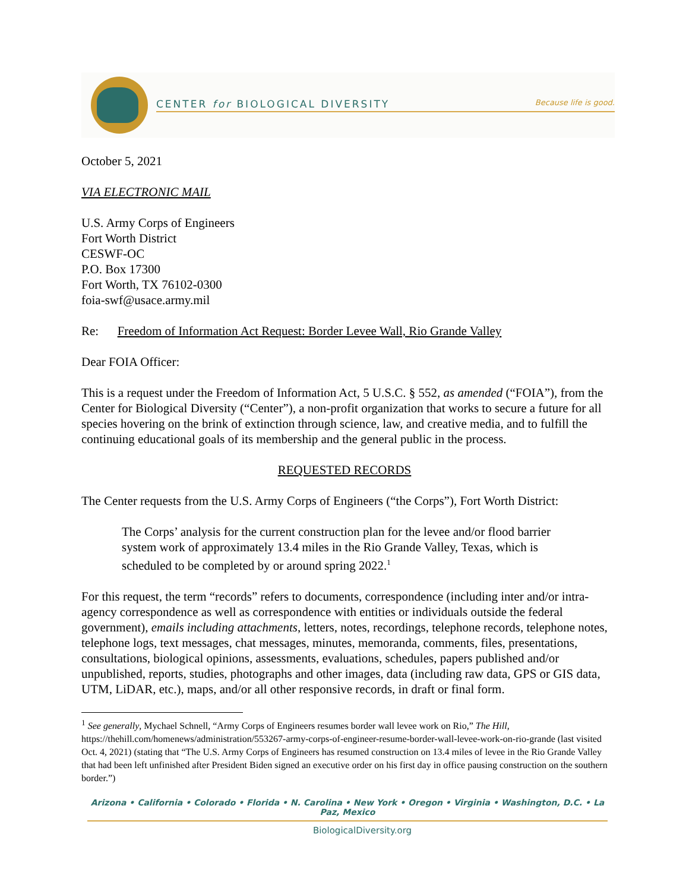CENTER for BIOLOGICAL DIVERSITY Because life is good.
October 5, 2021
VIA ELECTRONIC MAIL
U.S. Army Corps of Engineers
Fort Worth District
CESWF-OC
P.O. Box 17300
Fort Worth, TX 76102-0300
foia-swf@usace.army.mil
Re: Freedom of Information Act Request: Border Levee Wall, Rio Grande Valley
Dear FOIA Officer:
This is a request under the Freedom of Information Act, 5 U.S.C. § 552, as amended (“FOIA”), from the Center for Biological Diversity (“Center”), a non-profit organization that works to secure a future for all species hovering on the brink of extinction through science, law, and creative media, and to fulfill the continuing educational goals of its membership and the general public in the process.
REQUESTED RECORDS
The Center requests from the U.S. Army Corps of Engineers (“the Corps”), Fort Worth District:
The Corps’ analysis for the current construction plan for the levee and/or flood barrier system work of approximately 13.4 miles in the Rio Grande Valley, Texas, which is scheduled to be completed by or around spring 2022.<sup>1</sup>
For this request, the term “records” refers to documents, correspondence (including inter and/or intra-agency correspondence as well as correspondence with entities or individuals outside the federal government), emails including attachments, letters, notes, recordings, telephone records, telephone notes, telephone logs, text messages, chat messages, minutes, memoranda, comments, files, presentations, consultations, biological opinions, assessments, evaluations, schedules, papers published and/or unpublished, reports, studies, photographs and other images, data (including raw data, GPS or GIS data, UTM, LiDAR, etc.), maps, and/or all other responsive records, in draft or final form.
<sup>1</sup> See generally, Mychael Schnell, “Army Corps of Engineers resumes border wall levee work on Rio,” The Hill, https://thehill.com/homenews/administration/553267-army-corps-of-engineer-resume-border-wall-levee-work-on-rio-grande (last visited Oct. 4, 2021) (stating that “The U.S. Army Corps of Engineers has resumed construction on 13.4 miles of levee in the Rio Grande Valley that had been left unfinished after President Biden signed an executive order on his first day in office pausing construction on the southern border.”)
Arizona • California • Colorado • Florida • N. Carolina • New York • Oregon • Virginia • Washington, D.C. • La Paz, Mexico
BiologicalDiversity.org